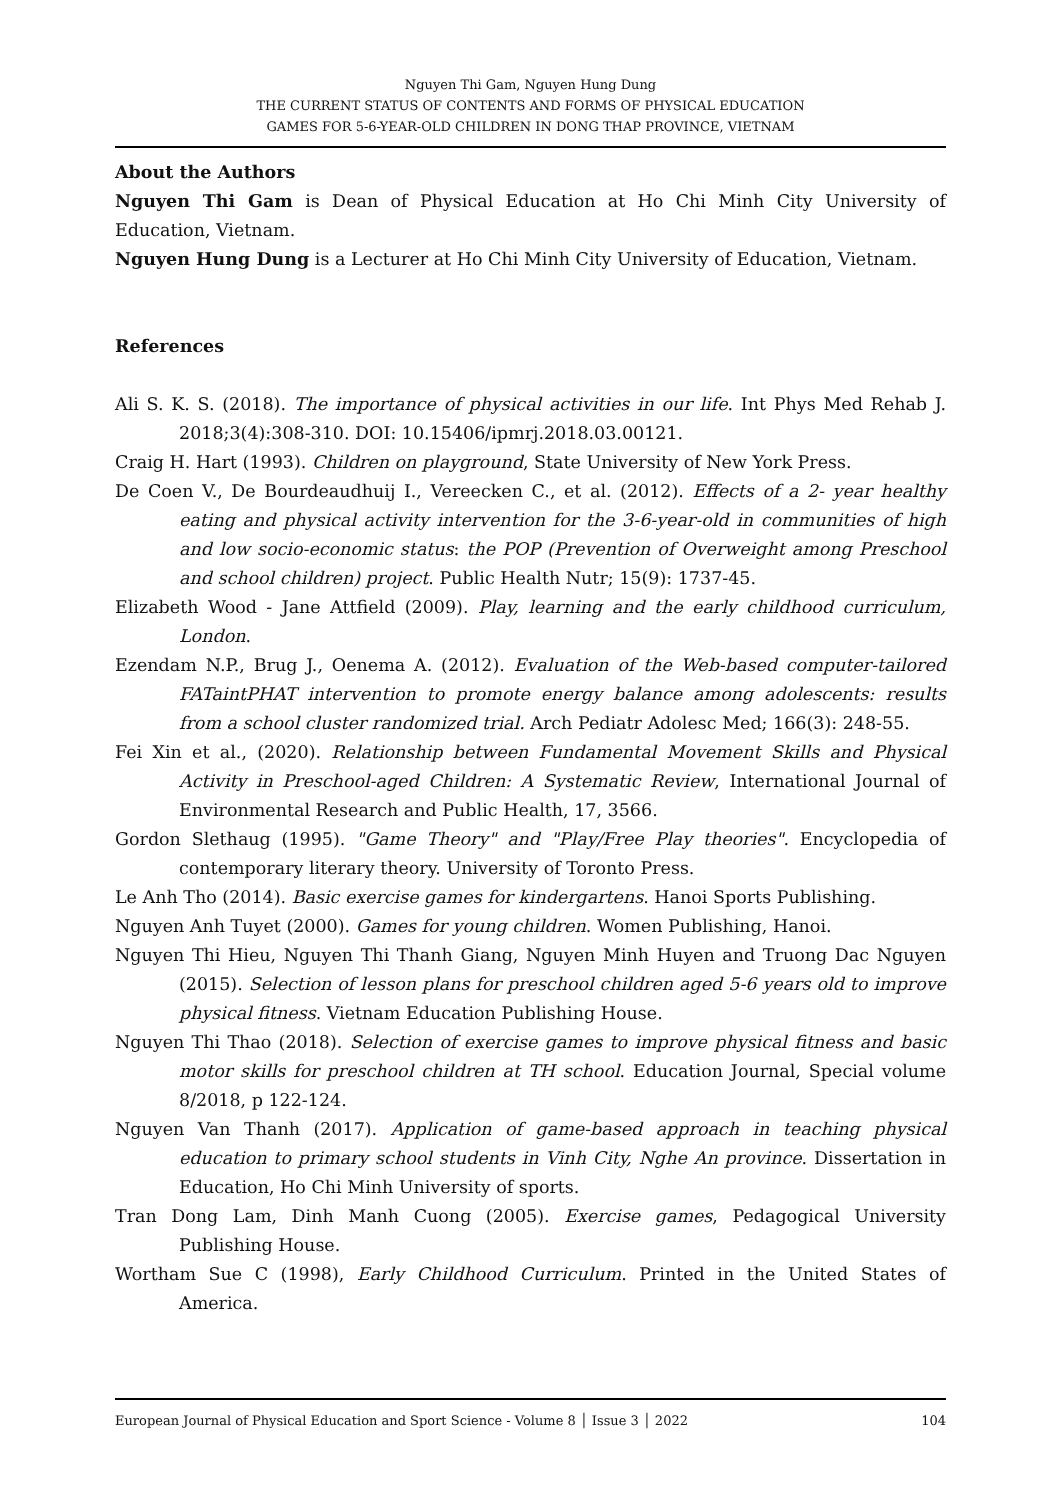Nguyen Thi Gam, Nguyen Hung Dung
THE CURRENT STATUS OF CONTENTS AND FORMS OF PHYSICAL EDUCATION
GAMES FOR 5-6-YEAR-OLD CHILDREN IN DONG THAP PROVINCE, VIETNAM
About the Authors
Nguyen Thi Gam is Dean of Physical Education at Ho Chi Minh City University of Education, Vietnam.
Nguyen Hung Dung is a Lecturer at Ho Chi Minh City University of Education, Vietnam.
References
Ali S. K. S. (2018). The importance of physical activities in our life. Int Phys Med Rehab J. 2018;3(4):308-310. DOI: 10.15406/ipmrj.2018.03.00121.
Craig H. Hart (1993). Children on playground, State University of New York Press.
De Coen V., De Bourdeaudhuij I., Vereecken C., et al. (2012). Effects of a 2- year healthy eating and physical activity intervention for the 3-6-year-old in communities of high and low socio-economic status: the POP (Prevention of Overweight among Preschool and school children) project. Public Health Nutr; 15(9): 1737-45.
Elizabeth Wood - Jane Attfield (2009). Play, learning and the early childhood curriculum, London.
Ezendam N.P., Brug J., Oenema A. (2012). Evaluation of the Web-based computer-tailored FATaintPHAT intervention to promote energy balance among adolescents: results from a school cluster randomized trial. Arch Pediatr Adolesc Med; 166(3): 248-55.
Fei Xin et al., (2020). Relationship between Fundamental Movement Skills and Physical Activity in Preschool-aged Children: A Systematic Review, International Journal of Environmental Research and Public Health, 17, 3566.
Gordon Slethaug (1995). "Game Theory" and "Play/Free Play theories". Encyclopedia of contemporary literary theory. University of Toronto Press.
Le Anh Tho (2014). Basic exercise games for kindergartens. Hanoi Sports Publishing.
Nguyen Anh Tuyet (2000). Games for young children. Women Publishing, Hanoi.
Nguyen Thi Hieu, Nguyen Thi Thanh Giang, Nguyen Minh Huyen and Truong Dac Nguyen (2015). Selection of lesson plans for preschool children aged 5-6 years old to improve physical fitness. Vietnam Education Publishing House.
Nguyen Thi Thao (2018). Selection of exercise games to improve physical fitness and basic motor skills for preschool children at TH school. Education Journal, Special volume 8/2018, p 122-124.
Nguyen Van Thanh (2017). Application of game-based approach in teaching physical education to primary school students in Vinh City, Nghe An province. Dissertation in Education, Ho Chi Minh University of sports.
Tran Dong Lam, Dinh Manh Cuong (2005). Exercise games, Pedagogical University Publishing House.
Wortham Sue C (1998), Early Childhood Curriculum. Printed in the United States of America.
European Journal of Physical Education and Sport Science - Volume 8 │ Issue 3 │ 2022 104